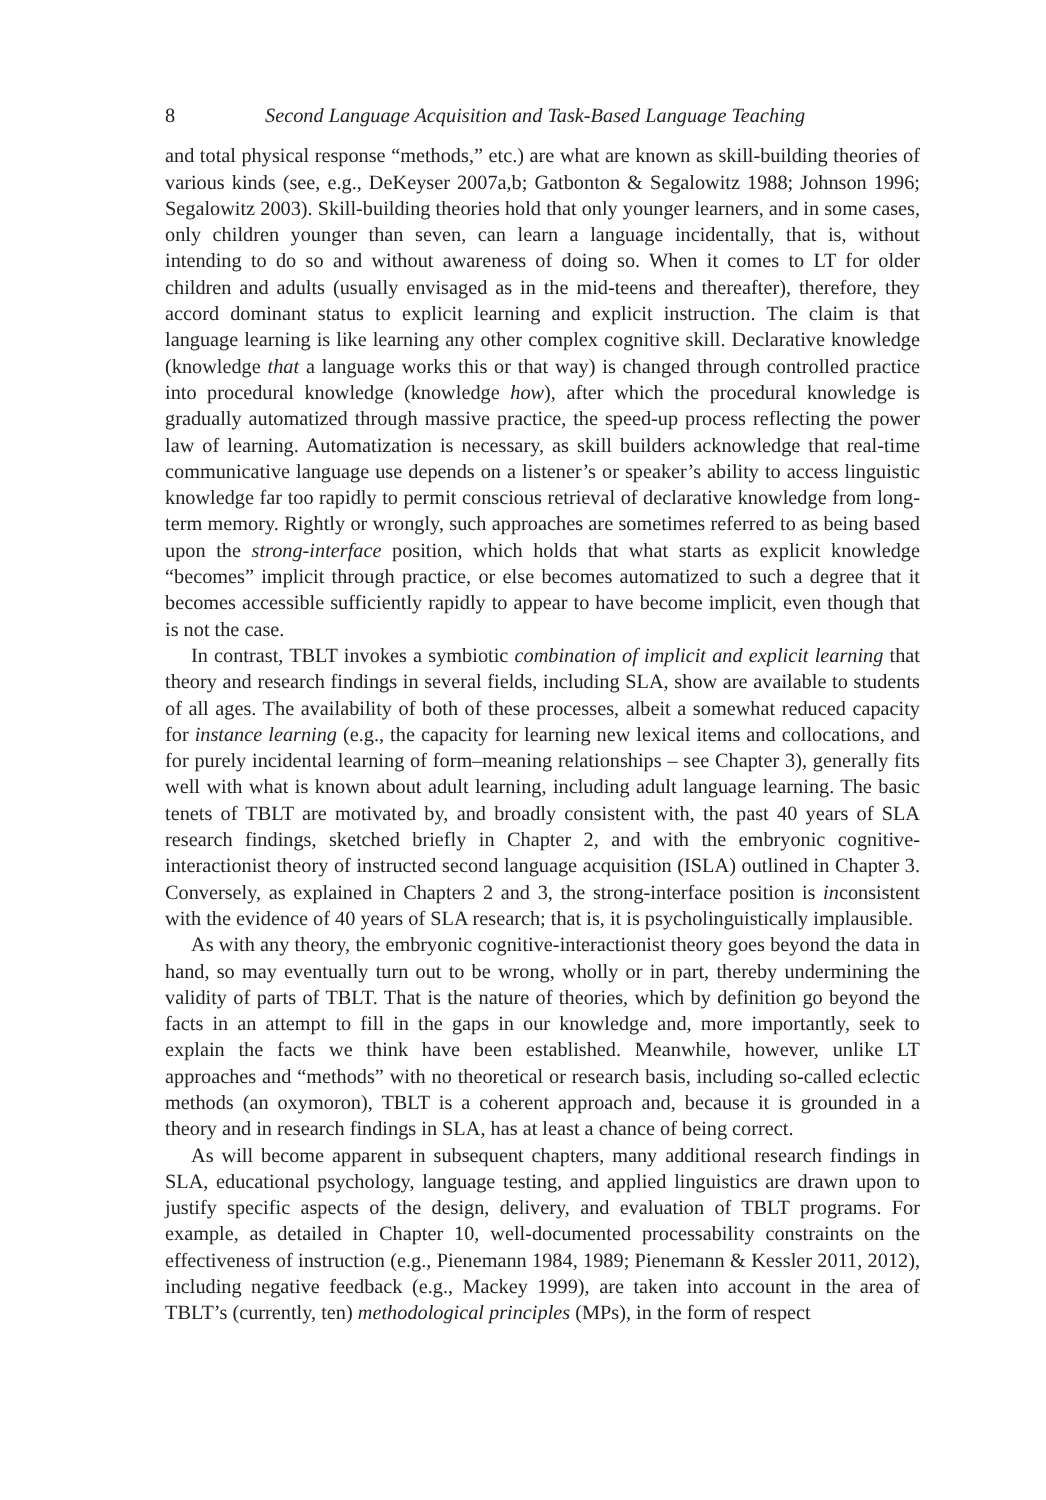8 Second Language Acquisition and Task-Based Language Teaching
and total physical response “methods,” etc.) are what are known as skill-building theories of various kinds (see, e.g., DeKeyser 2007a,b; Gatbonton & Segalowitz 1988; Johnson 1996; Segalowitz 2003). Skill-building theories hold that only younger learners, and in some cases, only children younger than seven, can learn a language incidentally, that is, without intending to do so and without awareness of doing so. When it comes to LT for older children and adults (usually envisaged as in the mid-teens and thereafter), therefore, they accord dominant status to explicit learning and explicit instruction. The claim is that language learning is like learning any other complex cognitive skill. Declarative knowledge (knowledge that a language works this or that way) is changed through controlled practice into procedural knowledge (knowledge how), after which the procedural knowledge is gradually automatized through massive practice, the speed-up process reflecting the power law of learning. Automatization is necessary, as skill builders acknowledge that real-time communicative language use depends on a listener’s or speaker’s ability to access linguistic knowledge far too rapidly to permit conscious retrieval of declarative knowledge from long-term memory. Rightly or wrongly, such approaches are sometimes referred to as being based upon the strong-interface position, which holds that what starts as explicit knowledge “becomes” implicit through practice, or else becomes automatized to such a degree that it becomes accessible sufficiently rapidly to appear to have become implicit, even though that is not the case.
In contrast, TBLT invokes a symbiotic combination of implicit and explicit learning that theory and research findings in several fields, including SLA, show are available to students of all ages. The availability of both of these processes, albeit a somewhat reduced capacity for instance learning (e.g., the capacity for learning new lexical items and collocations, and for purely incidental learning of form–meaning relationships – see Chapter 3), generally fits well with what is known about adult learning, including adult language learning. The basic tenets of TBLT are motivated by, and broadly consistent with, the past 40 years of SLA research findings, sketched briefly in Chapter 2, and with the embryonic cognitive-interactionist theory of instructed second language acquisition (ISLA) outlined in Chapter 3. Conversely, as explained in Chapters 2 and 3, the strong-interface position is inconsistent with the evidence of 40 years of SLA research; that is, it is psycholinguistically implausible.
As with any theory, the embryonic cognitive-interactionist theory goes beyond the data in hand, so may eventually turn out to be wrong, wholly or in part, thereby undermining the validity of parts of TBLT. That is the nature of theories, which by definition go beyond the facts in an attempt to fill in the gaps in our knowledge and, more importantly, seek to explain the facts we think have been established. Meanwhile, however, unlike LT approaches and “methods” with no theoretical or research basis, including so-called eclectic methods (an oxymoron), TBLT is a coherent approach and, because it is grounded in a theory and in research findings in SLA, has at least a chance of being correct.
As will become apparent in subsequent chapters, many additional research findings in SLA, educational psychology, language testing, and applied linguistics are drawn upon to justify specific aspects of the design, delivery, and evaluation of TBLT programs. For example, as detailed in Chapter 10, well-documented processability constraints on the effectiveness of instruction (e.g., Pienemann 1984, 1989; Pienemann & Kessler 2011, 2012), including negative feedback (e.g., Mackey 1999), are taken into account in the area of TBLT’s (currently, ten) methodological principles (MPs), in the form of respect